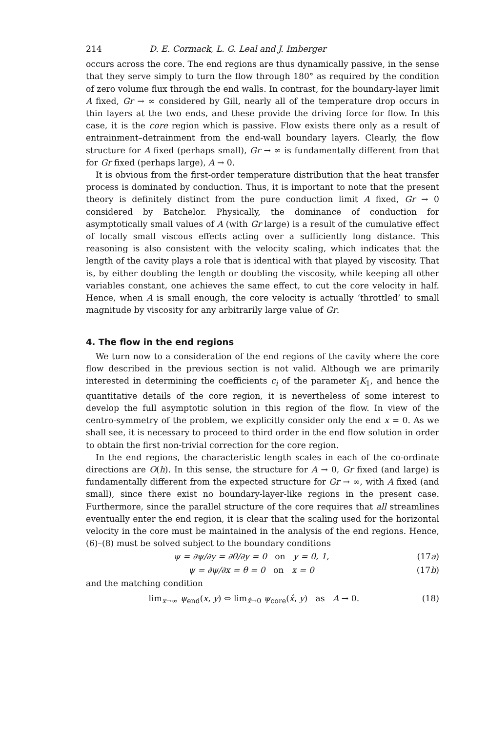214 D. E. Cormack, L. G. Leal and J. Imberger
occurs across the core. The end regions are thus dynamically passive, in the sense that they serve simply to turn the flow through 180° as required by the condition of zero volume flux through the end walls. In contrast, for the boundary-layer limit A fixed, Gr → ∞ considered by Gill, nearly all of the temperature drop occurs in thin layers at the two ends, and these provide the driving force for flow. In this case, it is the core region which is passive. Flow exists there only as a result of entrainment–detrainment from the end-wall boundary layers. Clearly, the flow structure for A fixed (perhaps small), Gr → ∞ is fundamentally different from that for Gr fixed (perhaps large), A → 0.
It is obvious from the first-order temperature distribution that the heat transfer process is dominated by conduction. Thus, it is important to note that the present theory is definitely distinct from the pure conduction limit A fixed, Gr → 0 considered by Batchelor. Physically, the dominance of conduction for asymptotically small values of A (with Gr large) is a result of the cumulative effect of locally small viscous effects acting over a sufficiently long distance. This reasoning is also consistent with the velocity scaling, which indicates that the length of the cavity plays a role that is identical with that played by viscosity. That is, by either doubling the length or doubling the viscosity, while keeping all other variables constant, one achieves the same effect, to cut the core velocity in half. Hence, when A is small enough, the core velocity is actually ‘throttled’ to small magnitude by viscosity for any arbitrarily large value of Gr.
4. The flow in the end regions
We turn now to a consideration of the end regions of the cavity where the core flow described in the previous section is not valid. Although we are primarily interested in determining the coefficients c<sub>i</sub> of the parameter K<sub>1</sub>, and hence the quantitative details of the core region, it is nevertheless of some interest to develop the full asymptotic solution in this region of the flow. In view of the centro-symmetry of the problem, we explicitly consider only the end x = 0. As we shall see, it is necessary to proceed to third order in the end flow solution in order to obtain the first non-trivial correction for the core region.
In the end regions, the characteristic length scales in each of the co-ordinate directions are O(h). In this sense, the structure for A → 0, Gr fixed (and large) is fundamentally different from the expected structure for Gr → ∞, with A fixed (and small), since there exist no boundary-layer-like regions in the present case. Furthermore, since the parallel structure of the core requires that all streamlines eventually enter the end region, it is clear that the scaling used for the horizontal velocity in the core must be maintained in the analysis of the end regions. Hence, (6)–(8) must be solved subject to the boundary conditions
ψ = ∂ψ/∂y = ∂θ/∂y = 0 on y = 0, 1, (17a)
ψ = ∂ψ/∂x = θ = 0 on x = 0 (17b)
and the matching condition
lim<sub>x→∞</sub> ψ<sub>end</sub>(x, y) ⇔ lim<sub>x̂→0</sub> ψ<sub>core</sub>(x̂, y) as A → 0. (18)